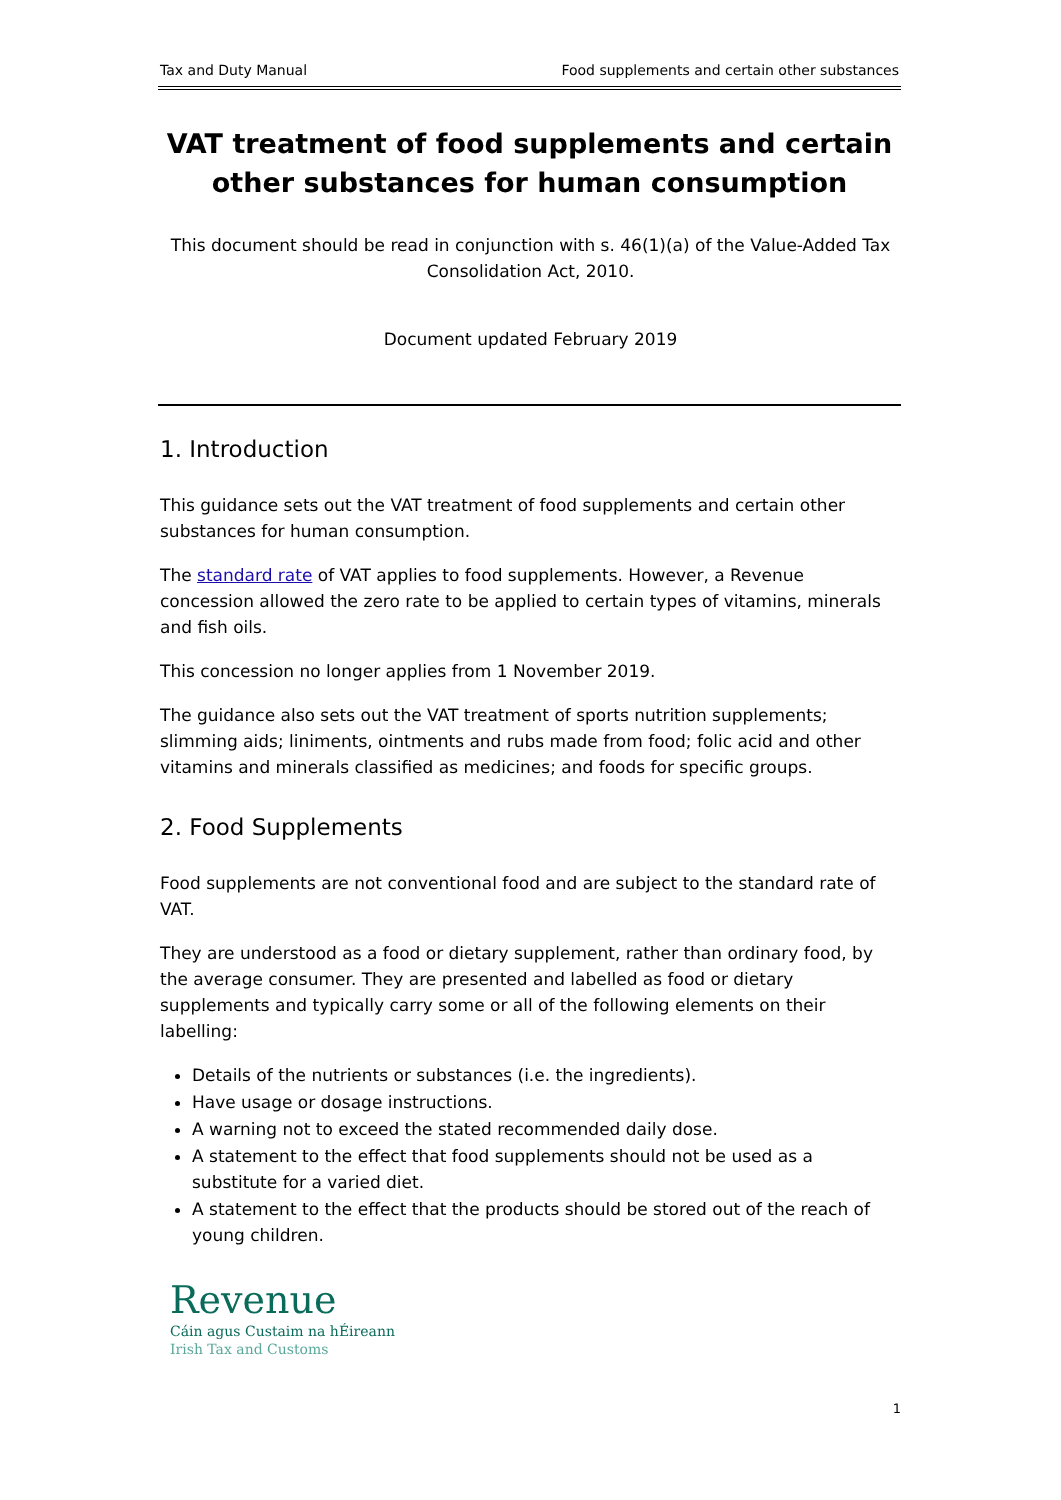Tax and Duty Manual Food supplements and certain other substances
VAT treatment of food supplements and certain other substances for human consumption
This document should be read in conjunction with s. 46(1)(a) of the Value-Added Tax Consolidation Act, 2010.
Document updated February 2019
1. Introduction
This guidance sets out the VAT treatment of food supplements and certain other substances for human consumption.
The standard rate of VAT applies to food supplements. However, a Revenue concession allowed the zero rate to be applied to certain types of vitamins, minerals and fish oils.
This concession no longer applies from 1 November 2019.
The guidance also sets out the VAT treatment of sports nutrition supplements; slimming aids; liniments, ointments and rubs made from food; folic acid and other vitamins and minerals classified as medicines; and foods for specific groups.
2. Food Supplements
Food supplements are not conventional food and are subject to the standard rate of VAT.
They are understood as a food or dietary supplement, rather than ordinary food, by the average consumer. They are presented and labelled as food or dietary supplements and typically carry some or all of the following elements on their labelling:
Details of the nutrients or substances (i.e. the ingredients).
Have usage or dosage instructions.
A warning not to exceed the stated recommended daily dose.
A statement to the effect that food supplements should not be used as a substitute for a varied diet.
A statement to the effect that the products should be stored out of the reach of young children.
Revenue
Cáin agus Custaim na hÉireann
Irish Tax and Customs
1